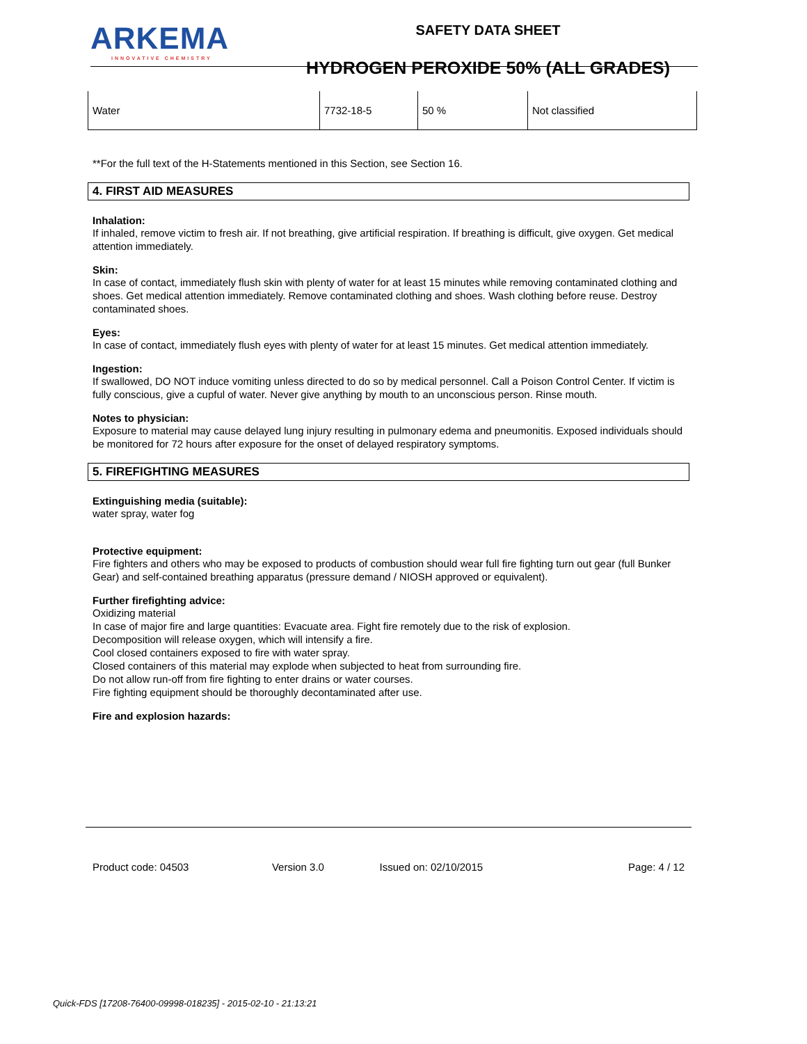ARKEMA
INNOVATIVE CHEMISTRY
SAFETY DATA SHEET
HYDROGEN PEROXIDE 50% (ALL GRADES)
| Water | 7732-18-5 | 50 % | Not classified |
**For the full text of the H-Statements mentioned in this Section, see Section 16.
4. FIRST AID MEASURES
Inhalation:
If inhaled, remove victim to fresh air. If not breathing, give artificial respiration. If breathing is difficult, give oxygen. Get medical attention immediately.
Skin:
In case of contact, immediately flush skin with plenty of water for at least 15 minutes while removing contaminated clothing and shoes. Get medical attention immediately. Remove contaminated clothing and shoes. Wash clothing before reuse. Destroy contaminated shoes.
Eyes:
In case of contact, immediately flush eyes with plenty of water for at least 15 minutes. Get medical attention immediately.
Ingestion:
If swallowed, DO NOT induce vomiting unless directed to do so by medical personnel. Call a Poison Control Center. If victim is fully conscious, give a cupful of water. Never give anything by mouth to an unconscious person. Rinse mouth.
Notes to physician:
Exposure to material may cause delayed lung injury resulting in pulmonary edema and pneumonitis. Exposed individuals should be monitored for 72 hours after exposure for the onset of delayed respiratory symptoms.
5. FIREFIGHTING MEASURES
Extinguishing media (suitable):
water spray, water fog
Protective equipment:
Fire fighters and others who may be exposed to products of combustion should wear full fire fighting turn out gear (full Bunker Gear) and self-contained breathing apparatus (pressure demand / NIOSH approved or equivalent).
Further firefighting advice:
Oxidizing material
In case of major fire and large quantities: Evacuate area. Fight fire remotely due to the risk of explosion.
Decomposition will release oxygen, which will intensify a fire.
Cool closed containers exposed to fire with water spray.
Closed containers of this material may explode when subjected to heat from surrounding fire.
Do not allow run-off from fire fighting to enter drains or water courses.
Fire fighting equipment should be thoroughly decontaminated after use.
Fire and explosion hazards:
Product code: 04503 Version 3.0 Issued on: 02/10/2015 Page: 4 / 12
Quick-FDS [17208-76400-09998-018235] - 2015-02-10 - 21:13:21